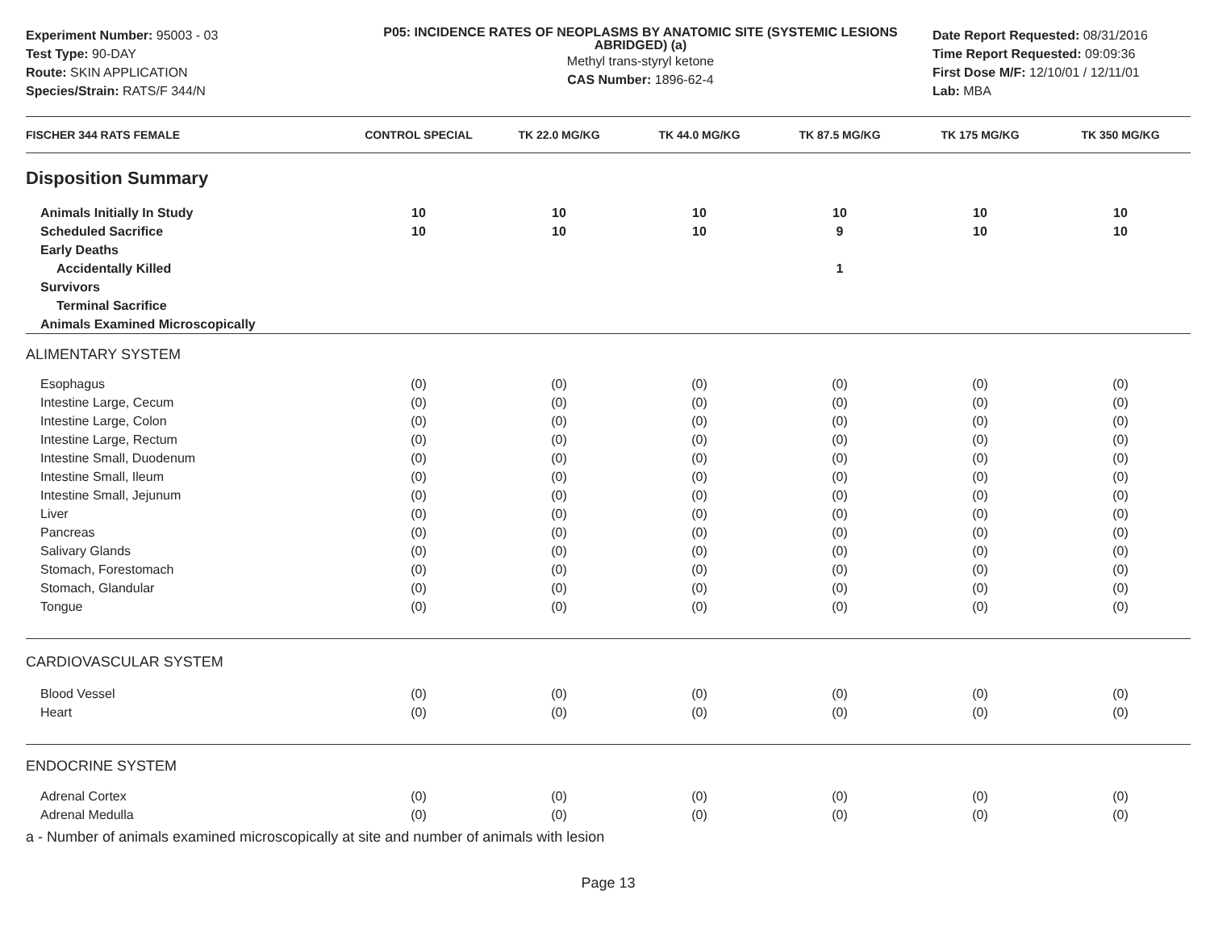Experiment Number: 95003 - 03
Test Type: 90-DAY
Route: SKIN APPLICATION
Species/Strain: RATS/F 344/N
P05: INCIDENCE RATES OF NEOPLASMS BY ANATOMIC SITE (SYSTEMIC LESIONS ABRIDGED) (a)
Methyl trans-styryl ketone
CAS Number: 1896-62-4
Date Report Requested: 08/31/2016
Time Report Requested: 09:09:36
First Dose M/F: 12/10/01 / 12/11/01
Lab: MBA
| FISCHER 344 RATS FEMALE | CONTROL SPECIAL | TK 22.0 MG/KG | TK 44.0 MG/KG | TK 87.5 MG/KG | TK 175 MG/KG | TK 350 MG/KG |
| --- | --- | --- | --- | --- | --- | --- |
| Disposition Summary | | | | | | |
| Animals Initially In Study | 10 | 10 | 10 | 10 | 10 | 10 |
| Scheduled Sacrifice | 10 | 10 | 10 | 9 | 10 | 10 |
| Early Deaths | | | | | | |
| Accidentally Killed | | | | 1 | | |
| Survivors | | | | | | |
| Terminal Sacrifice | | | | | | |
| Animals Examined Microscopically | | | | | | |
| ALIMENTARY SYSTEM | | | | | | |
| Esophagus | (0) | (0) | (0) | (0) | (0) | (0) |
| Intestine Large, Cecum | (0) | (0) | (0) | (0) | (0) | (0) |
| Intestine Large, Colon | (0) | (0) | (0) | (0) | (0) | (0) |
| Intestine Large, Rectum | (0) | (0) | (0) | (0) | (0) | (0) |
| Intestine Small, Duodenum | (0) | (0) | (0) | (0) | (0) | (0) |
| Intestine Small, Ileum | (0) | (0) | (0) | (0) | (0) | (0) |
| Intestine Small, Jejunum | (0) | (0) | (0) | (0) | (0) | (0) |
| Liver | (0) | (0) | (0) | (0) | (0) | (0) |
| Pancreas | (0) | (0) | (0) | (0) | (0) | (0) |
| Salivary Glands | (0) | (0) | (0) | (0) | (0) | (0) |
| Stomach, Forestomach | (0) | (0) | (0) | (0) | (0) | (0) |
| Stomach, Glandular | (0) | (0) | (0) | (0) | (0) | (0) |
| Tongue | (0) | (0) | (0) | (0) | (0) | (0) |
| CARDIOVASCULAR SYSTEM | | | | | | |
| Blood Vessel | (0) | (0) | (0) | (0) | (0) | (0) |
| Heart | (0) | (0) | (0) | (0) | (0) | (0) |
| ENDOCRINE SYSTEM | | | | | | |
| Adrenal Cortex | (0) | (0) | (0) | (0) | (0) | (0) |
| Adrenal Medulla | (0) | (0) | (0) | (0) | (0) | (0) |
a - Number of animals examined microscopically at site and number of animals with lesion
Page 13